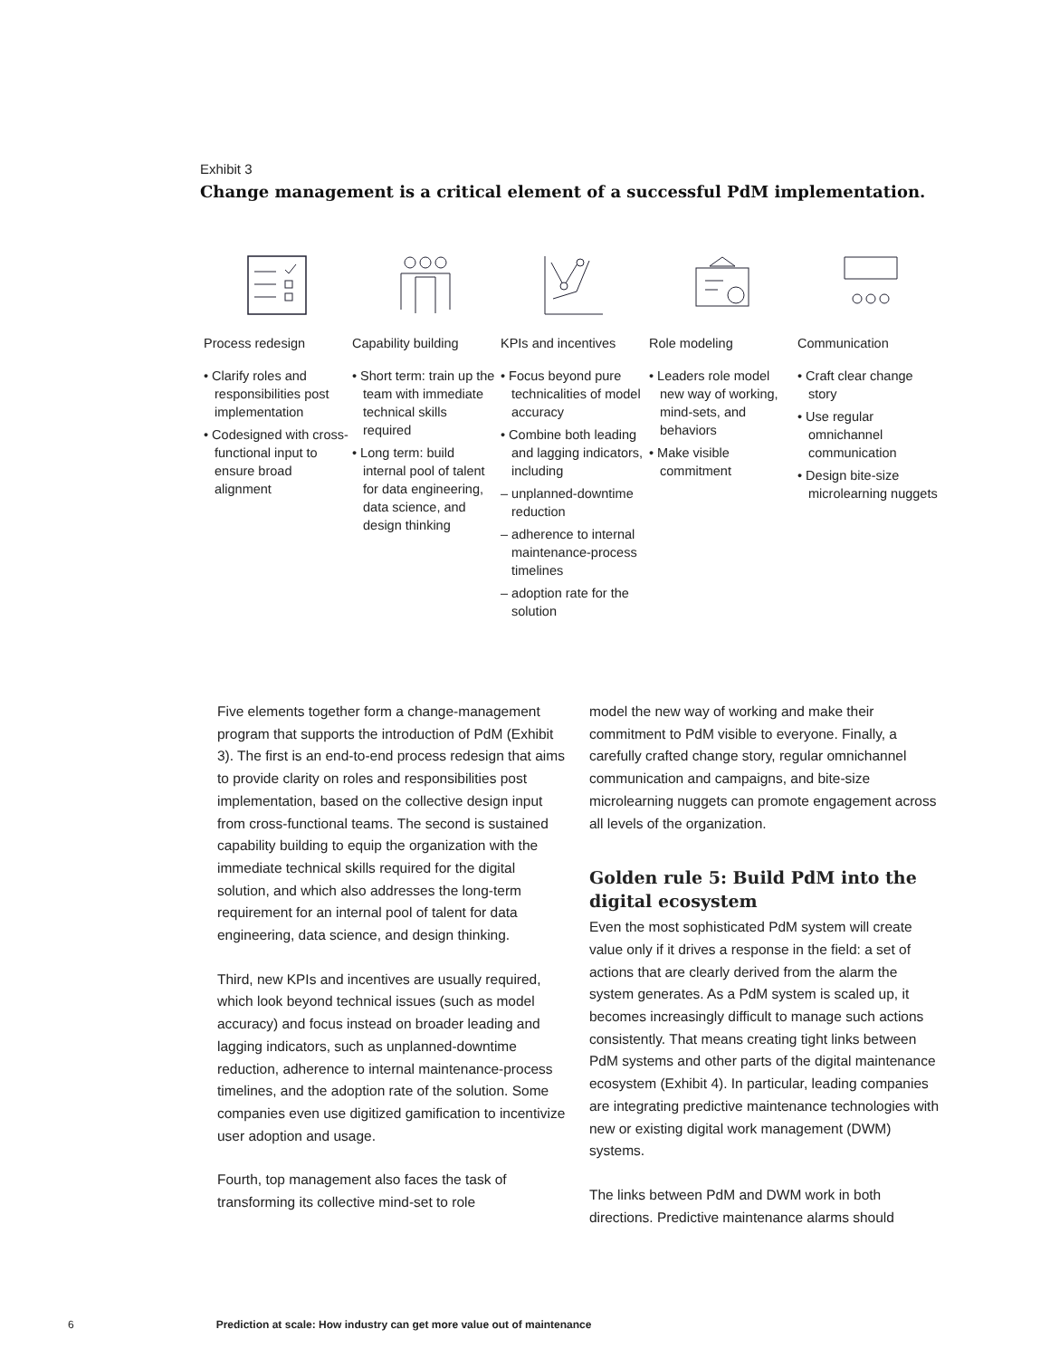Exhibit 3
Change management is a critical element of a successful PdM implementation.
Process redesign
• Clarify roles and responsibilities post implementation
• Codesigned with cross-functional input to ensure broad alignment
Capability building
• Short term: train up the team with immediate technical skills required
• Long term: build internal pool of talent for data engineering, data science, and design thinking
KPIs and incentives
• Focus beyond pure technicalities of model accuracy
• Combine both leading and lagging indicators, including
– unplanned-downtime reduction
– adherence to internal maintenance-process timelines
– adoption rate for the solution
Role modeling
• Leaders role model new way of working, mind-sets, and behaviors
• Make visible commitment
Communication
• Craft clear change story
• Use regular omnichannel communication
• Design bite-size microlearning nuggets
Five elements together form a change-management program that supports the introduction of PdM (Exhibit 3). The first is an end-to-end process redesign that aims to provide clarity on roles and responsibilities post implementation, based on the collective design input from cross-functional teams. The second is sustained capability building to equip the organization with the immediate technical skills required for the digital solution, and which also addresses the long-term requirement for an internal pool of talent for data engineering, data science, and design thinking.
Third, new KPIs and incentives are usually required, which look beyond technical issues (such as model accuracy) and focus instead on broader leading and lagging indicators, such as unplanned-downtime reduction, adherence to internal maintenance-process timelines, and the adoption rate of the solution. Some companies even use digitized gamification to incentivize user adoption and usage.
Fourth, top management also faces the task of transforming its collective mind-set to role
model the new way of working and make their commitment to PdM visible to everyone. Finally, a carefully crafted change story, regular omnichannel communication and campaigns, and bite-size microlearning nuggets can promote engagement across all levels of the organization.
Golden rule 5: Build PdM into the digital ecosystem
Even the most sophisticated PdM system will create value only if it drives a response in the field: a set of actions that are clearly derived from the alarm the system generates. As a PdM system is scaled up, it becomes increasingly difficult to manage such actions consistently. That means creating tight links between PdM systems and other parts of the digital maintenance ecosystem (Exhibit 4). In particular, leading companies are integrating predictive maintenance technologies with new or existing digital work management (DWM) systems.
The links between PdM and DWM work in both directions. Predictive maintenance alarms should
6 Prediction at scale: How industry can get more value out of maintenance